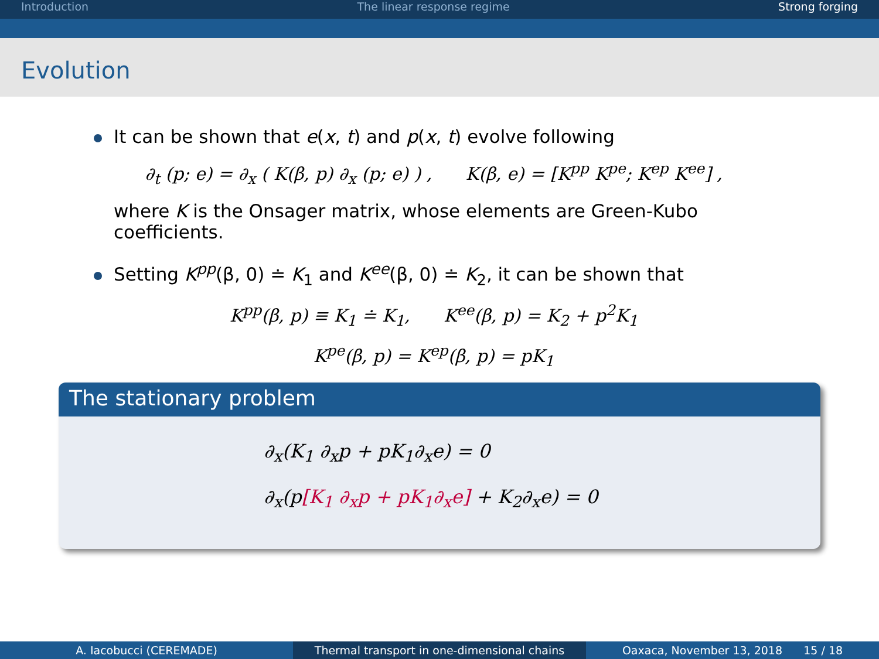Introduction The linear response regime Strong forging
Evolution
It can be shown that e(x, t) and p(x, t) evolve following
∂<sub>t</sub> (p; e) = ∂<sub>x</sub> ( K(β, p) ∂<sub>x</sub> (p; e) ) , K(β, e) = [K<sup>pp</sup> K<sup>pe</sup>; K<sup>ep</sup> K<sup>ee</sup>] ,
where K is the Onsager matrix, whose elements are Green-Kubo coefficients.
Setting K<sup>pp</sup>(β, 0) ≐ K<sub>1</sub> and K<sup>ee</sup>(β, 0) ≐ K<sub>2</sub>, it can be shown that
K<sup>pp</sup>(β, p) ≡ K<sub>1</sub> ≐ K<sub>1</sub>, K<sup>ee</sup>(β, p) = K<sub>2</sub> + p<sup>2</sup>K<sub>1</sub>
K<sup>pe</sup>(β, p) = K<sup>ep</sup>(β, p) = pK<sub>1</sub>
The stationary problem
∂<sub>x</sub>(K<sub>1</sub> ∂<sub>x</sub>p + pK<sub>1</sub>∂<sub>x</sub>e) = 0
∂<sub>x</sub>(p[K<sub>1</sub> ∂<sub>x</sub>p + pK<sub>1</sub>∂<sub>x</sub>e] + K<sub>2</sub>∂<sub>x</sub>e) = 0
A. Iacobucci (CEREMADE) Thermal transport in one-dimensional chains
Oaxaca, November 13, 2018 15 / 18